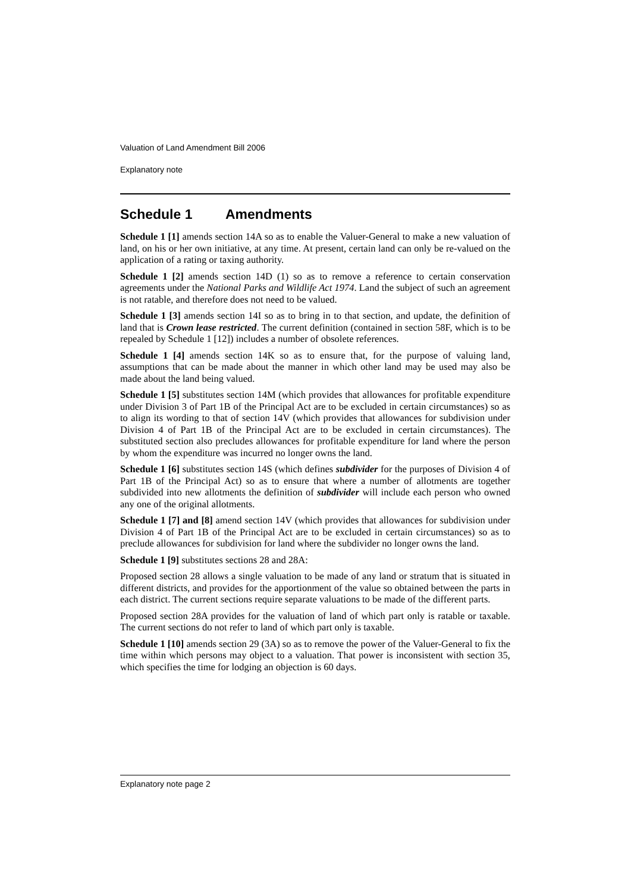Valuation of Land Amendment Bill 2006
Explanatory note
Schedule 1 Amendments
Schedule 1 [1] amends section 14A so as to enable the Valuer-General to make a new valuation of land, on his or her own initiative, at any time. At present, certain land can only be re-valued on the application of a rating or taxing authority.
Schedule 1 [2] amends section 14D (1) so as to remove a reference to certain conservation agreements under the National Parks and Wildlife Act 1974. Land the subject of such an agreement is not ratable, and therefore does not need to be valued.
Schedule 1 [3] amends section 14I so as to bring in to that section, and update, the definition of land that is Crown lease restricted. The current definition (contained in section 58F, which is to be repealed by Schedule 1 [12]) includes a number of obsolete references.
Schedule 1 [4] amends section 14K so as to ensure that, for the purpose of valuing land, assumptions that can be made about the manner in which other land may be used may also be made about the land being valued.
Schedule 1 [5] substitutes section 14M (which provides that allowances for profitable expenditure under Division 3 of Part 1B of the Principal Act are to be excluded in certain circumstances) so as to align its wording to that of section 14V (which provides that allowances for subdivision under Division 4 of Part 1B of the Principal Act are to be excluded in certain circumstances). The substituted section also precludes allowances for profitable expenditure for land where the person by whom the expenditure was incurred no longer owns the land.
Schedule 1 [6] substitutes section 14S (which defines subdivider for the purposes of Division 4 of Part 1B of the Principal Act) so as to ensure that where a number of allotments are together subdivided into new allotments the definition of subdivider will include each person who owned any one of the original allotments.
Schedule 1 [7] and [8] amend section 14V (which provides that allowances for subdivision under Division 4 of Part 1B of the Principal Act are to be excluded in certain circumstances) so as to preclude allowances for subdivision for land where the subdivider no longer owns the land.
Schedule 1 [9] substitutes sections 28 and 28A:
Proposed section 28 allows a single valuation to be made of any land or stratum that is situated in different districts, and provides for the apportionment of the value so obtained between the parts in each district. The current sections require separate valuations to be made of the different parts.
Proposed section 28A provides for the valuation of land of which part only is ratable or taxable. The current sections do not refer to land of which part only is taxable.
Schedule 1 [10] amends section 29 (3A) so as to remove the power of the Valuer-General to fix the time within which persons may object to a valuation. That power is inconsistent with section 35, which specifies the time for lodging an objection is 60 days.
Explanatory note page 2